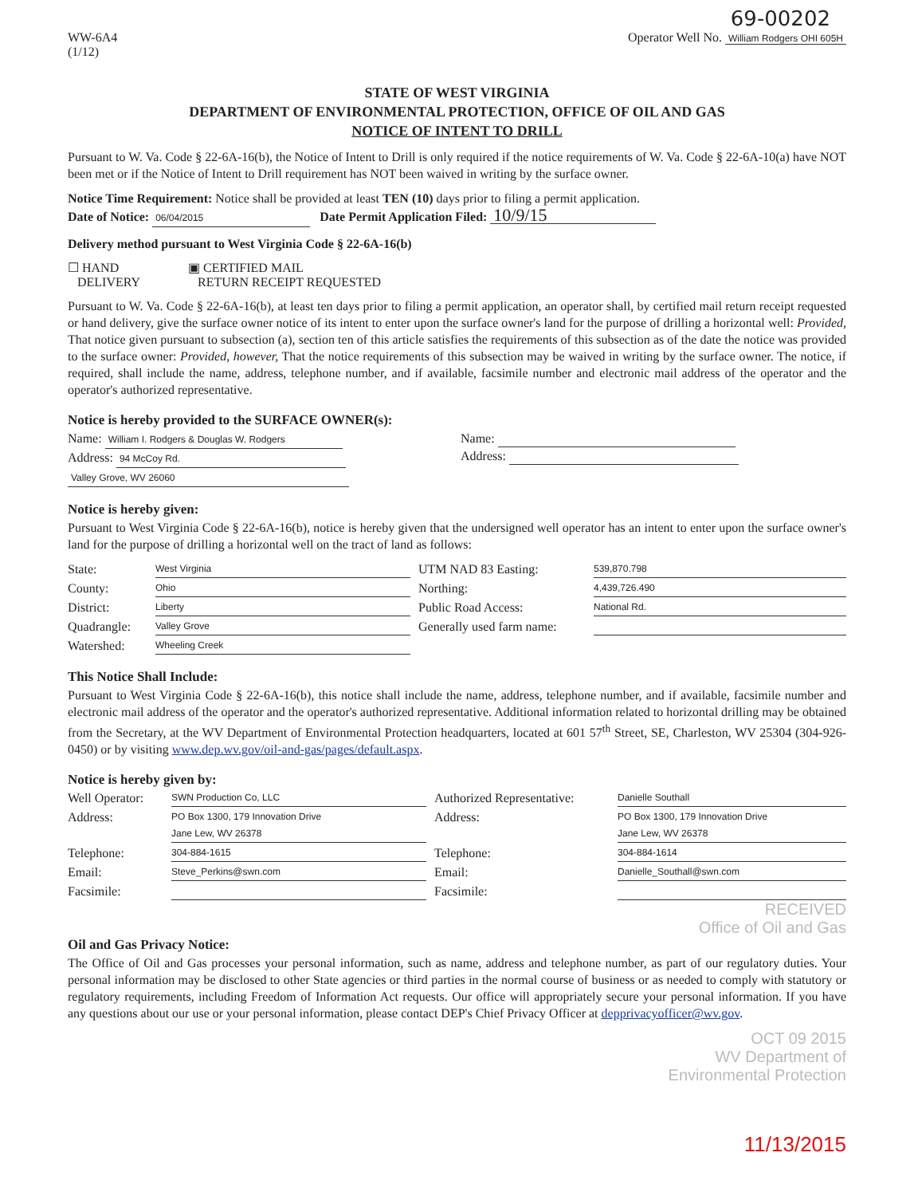69-00202
WW-6A4
(1/12)
Operator Well No. William Rodgers OHI 605H
STATE OF WEST VIRGINIA
DEPARTMENT OF ENVIRONMENTAL PROTECTION, OFFICE OF OIL AND GAS
NOTICE OF INTENT TO DRILL
Pursuant to W. Va. Code § 22-6A-16(b), the Notice of Intent to Drill is only required if the notice requirements of W. Va. Code § 22-6A-10(a) have NOT been met or if the Notice of Intent to Drill requirement has NOT been waived in writing by the surface owner.
Notice Time Requirement: Notice shall be provided at least TEN (10) days prior to filing a permit application.
Date of Notice: 06/04/2015 Date Permit Application Filed: 10/9/15
Delivery method pursuant to West Virginia Code § 22-6A-16(b)
☐ HAND
DELIVERY
▣ CERTIFIED MAIL
RETURN RECEIPT REQUESTED
Pursuant to W. Va. Code § 22-6A-16(b), at least ten days prior to filing a permit application, an operator shall, by certified mail return receipt requested or hand delivery, give the surface owner notice of its intent to enter upon the surface owner's land for the purpose of drilling a horizontal well: Provided, That notice given pursuant to subsection (a), section ten of this article satisfies the requirements of this subsection as of the date the notice was provided to the surface owner: Provided, however, That the notice requirements of this subsection may be waived in writing by the surface owner. The notice, if required, shall include the name, address, telephone number, and if available, facsimile number and electronic mail address of the operator and the operator's authorized representative.
Notice is hereby provided to the SURFACE OWNER(s):
Name: William I. Rodgers & Douglas W. Rodgers
Address: 94 McCoy Rd.
Valley Grove, WV 26060
Name:
Address:
Notice is hereby given:
Pursuant to West Virginia Code § 22-6A-16(b), notice is hereby given that the undersigned well operator has an intent to enter upon the surface owner's land for the purpose of drilling a horizontal well on the tract of land as follows:
State:
West Virginia
UTM NAD 83 Easting:
539,870.798
County:
Ohio
Northing:
4,439,726.490
District:
Liberty
Public Road Access:
National Rd.
Quadrangle:
Valley Grove
Generally used farm name:
Watershed:
Wheeling Creek
This Notice Shall Include:
Pursuant to West Virginia Code § 22-6A-16(b), this notice shall include the name, address, telephone number, and if available, facsimile number and electronic mail address of the operator and the operator's authorized representative. Additional information related to horizontal drilling may be obtained from the Secretary, at the WV Department of Environmental Protection headquarters, located at 601 57<sup>th</sup> Street, SE, Charleston, WV 25304 (304-926-0450) or by visiting www.dep.wv.gov/oil-and-gas/pages/default.aspx.
Notice is hereby given by:
Well Operator:
SWN Production Co, LLC
Authorized Representative:
Danielle Southall
Address:
PO Box 1300, 179 Innovation Drive
Jane Lew, WV 26378
Address:
PO Box 1300, 179 Innovation Drive
Jane Lew, WV 26378
Telephone:
304-884-1615
Telephone:
304-884-1614
Email:
Steve_Perkins@swn.com
Email:
Danielle_Southall@swn.com
Facsimile:
Facsimile:
RECEIVED
Office of Oil and Gas
Oil and Gas Privacy Notice:
The Office of Oil and Gas processes your personal information, such as name, address and telephone number, as part of our regulatory duties. Your personal information may be disclosed to other State agencies or third parties in the normal course of business or as needed to comply with statutory or regulatory requirements, including Freedom of Information Act requests. Our office will appropriately secure your personal information. If you have any questions about our use or your personal information, please contact DEP's Chief Privacy Officer at depprivacyofficer@wv.gov.
OCT 09 2015
WV Department of
Environmental Protection
11/13/2015